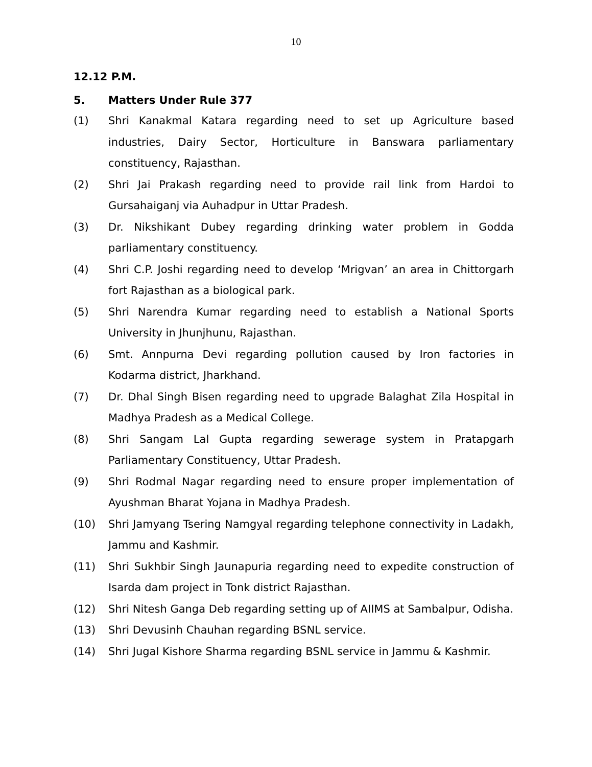10
12.12 P.M.
5. Matters Under Rule 377
(1) Shri Kanakmal Katara regarding need to set up Agriculture based industries, Dairy Sector, Horticulture in Banswara parliamentary constituency, Rajasthan.
(2) Shri Jai Prakash regarding need to provide rail link from Hardoi to Gursahaiganj via Auhadpur in Uttar Pradesh.
(3) Dr. Nikshikant Dubey regarding drinking water problem in Godda parliamentary constituency.
(4) Shri C.P. Joshi regarding need to develop ‘Mrigvan’ an area in Chittorgarh fort Rajasthan as a biological park.
(5) Shri Narendra Kumar regarding need to establish a National Sports University in Jhunjhunu, Rajasthan.
(6) Smt. Annpurna Devi regarding pollution caused by Iron factories in Kodarma district, Jharkhand.
(7) Dr. Dhal Singh Bisen regarding need to upgrade Balaghat Zila Hospital in Madhya Pradesh as a Medical College.
(8) Shri Sangam Lal Gupta regarding sewerage system in Pratapgarh Parliamentary Constituency, Uttar Pradesh.
(9) Shri Rodmal Nagar regarding need to ensure proper implementation of Ayushman Bharat Yojana in Madhya Pradesh.
(10) Shri Jamyang Tsering Namgyal regarding telephone connectivity in Ladakh, Jammu and Kashmir.
(11) Shri Sukhbir Singh Jaunapuria regarding need to expedite construction of Isarda dam project in Tonk district Rajasthan.
(12) Shri Nitesh Ganga Deb regarding setting up of AIIMS at Sambalpur, Odisha.
(13) Shri Devusinh Chauhan regarding BSNL service.
(14) Shri Jugal Kishore Sharma regarding BSNL service in Jammu & Kashmir.